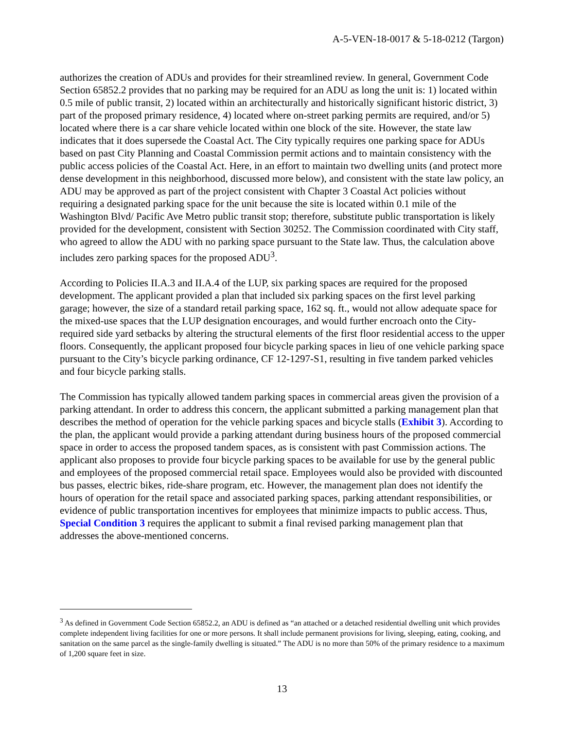A-5-VEN-18-0017 & 5-18-0212 (Targon)
authorizes the creation of ADUs and provides for their streamlined review. In general, Government Code Section 65852.2 provides that no parking may be required for an ADU as long the unit is: 1) located within 0.5 mile of public transit, 2) located within an architecturally and historically significant historic district, 3) part of the proposed primary residence, 4) located where on-street parking permits are required, and/or 5) located where there is a car share vehicle located within one block of the site. However, the state law indicates that it does supersede the Coastal Act. The City typically requires one parking space for ADUs based on past City Planning and Coastal Commission permit actions and to maintain consistency with the public access policies of the Coastal Act. Here, in an effort to maintain two dwelling units (and protect more dense development in this neighborhood, discussed more below), and consistent with the state law policy, an ADU may be approved as part of the project consistent with Chapter 3 Coastal Act policies without requiring a designated parking space for the unit because the site is located within 0.1 mile of the Washington Blvd/ Pacific Ave Metro public transit stop; therefore, substitute public transportation is likely provided for the development, consistent with Section 30252. The Commission coordinated with City staff, who agreed to allow the ADU with no parking space pursuant to the State law. Thus, the calculation above includes zero parking spaces for the proposed ADU<sup>3</sup>.
According to Policies II.A.3 and II.A.4 of the LUP, six parking spaces are required for the proposed development. The applicant provided a plan that included six parking spaces on the first level parking garage; however, the size of a standard retail parking space, 162 sq. ft., would not allow adequate space for the mixed-use spaces that the LUP designation encourages, and would further encroach onto the City-required side yard setbacks by altering the structural elements of the first floor residential access to the upper floors. Consequently, the applicant proposed four bicycle parking spaces in lieu of one vehicle parking space pursuant to the City’s bicycle parking ordinance, CF 12-1297-S1, resulting in five tandem parked vehicles and four bicycle parking stalls.
The Commission has typically allowed tandem parking spaces in commercial areas given the provision of a parking attendant. In order to address this concern, the applicant submitted a parking management plan that describes the method of operation for the vehicle parking spaces and bicycle stalls (Exhibit 3). According to the plan, the applicant would provide a parking attendant during business hours of the proposed commercial space in order to access the proposed tandem spaces, as is consistent with past Commission actions. The applicant also proposes to provide four bicycle parking spaces to be available for use by the general public and employees of the proposed commercial retail space. Employees would also be provided with discounted bus passes, electric bikes, ride-share program, etc. However, the management plan does not identify the hours of operation for the retail space and associated parking spaces, parking attendant responsibilities, or evidence of public transportation incentives for employees that minimize impacts to public access. Thus, Special Condition 3 requires the applicant to submit a final revised parking management plan that addresses the above-mentioned concerns.
<sup>3</sup> As defined in Government Code Section 65852.2, an ADU is defined as “an attached or a detached residential dwelling unit which provides complete independent living facilities for one or more persons. It shall include permanent provisions for living, sleeping, eating, cooking, and sanitation on the same parcel as the single-family dwelling is situated.” The ADU is no more than 50% of the primary residence to a maximum of 1,200 square feet in size.
13